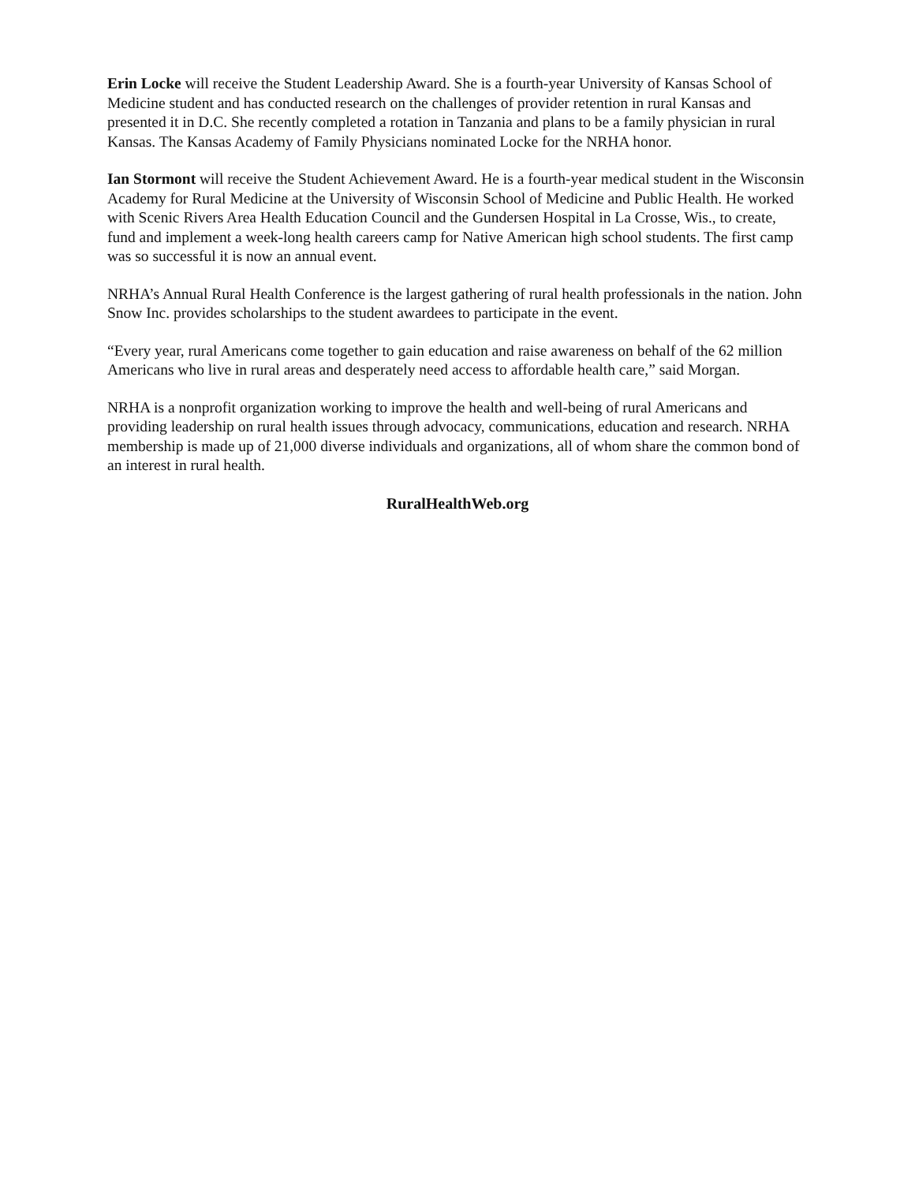Erin Locke will receive the Student Leadership Award. She is a fourth-year University of Kansas School of Medicine student and has conducted research on the challenges of provider retention in rural Kansas and presented it in D.C. She recently completed a rotation in Tanzania and plans to be a family physician in rural Kansas. The Kansas Academy of Family Physicians nominated Locke for the NRHA honor.
Ian Stormont will receive the Student Achievement Award. He is a fourth-year medical student in the Wisconsin Academy for Rural Medicine at the University of Wisconsin School of Medicine and Public Health. He worked with Scenic Rivers Area Health Education Council and the Gundersen Hospital in La Crosse, Wis., to create, fund and implement a week-long health careers camp for Native American high school students. The first camp was so successful it is now an annual event.
NRHA’s Annual Rural Health Conference is the largest gathering of rural health professionals in the nation. John Snow Inc. provides scholarships to the student awardees to participate in the event.
“Every year, rural Americans come together to gain education and raise awareness on behalf of the 62 million Americans who live in rural areas and desperately need access to affordable health care,” said Morgan.
NRHA is a nonprofit organization working to improve the health and well-being of rural Americans and providing leadership on rural health issues through advocacy, communications, education and research. NRHA membership is made up of 21,000 diverse individuals and organizations, all of whom share the common bond of an interest in rural health.
RuralHealthWeb.org